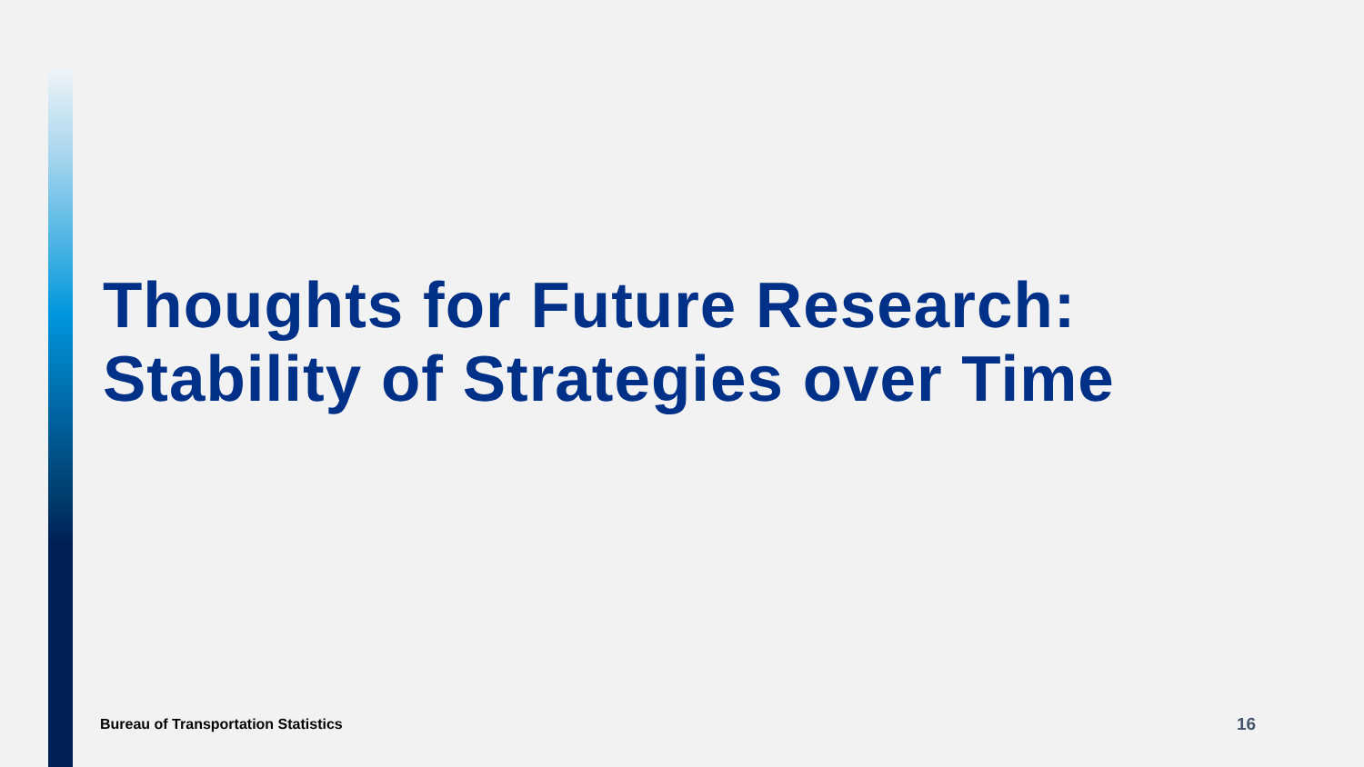Thoughts for Future Research: Stability of Strategies over Time
Bureau of Transportation Statistics
16